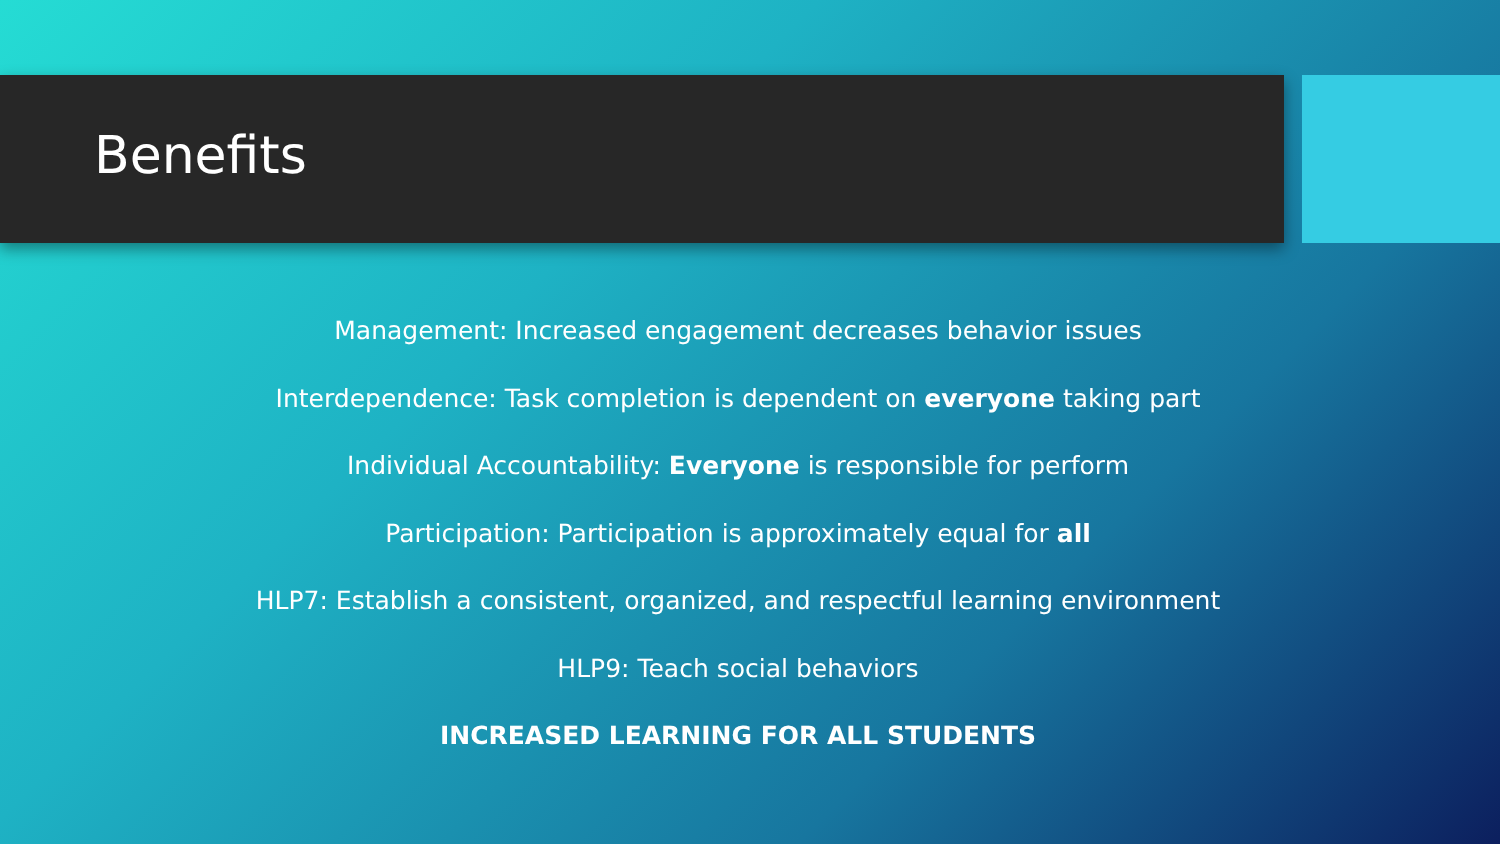Benefits
Management: Increased engagement decreases behavior issues
Interdependence: Task completion is dependent on everyone taking part
Individual Accountability: Everyone is responsible for perform
Participation: Participation is approximately equal for all
HLP7: Establish a consistent, organized, and respectful learning environment
HLP9: Teach social behaviors
INCREASED LEARNING FOR ALL STUDENTS